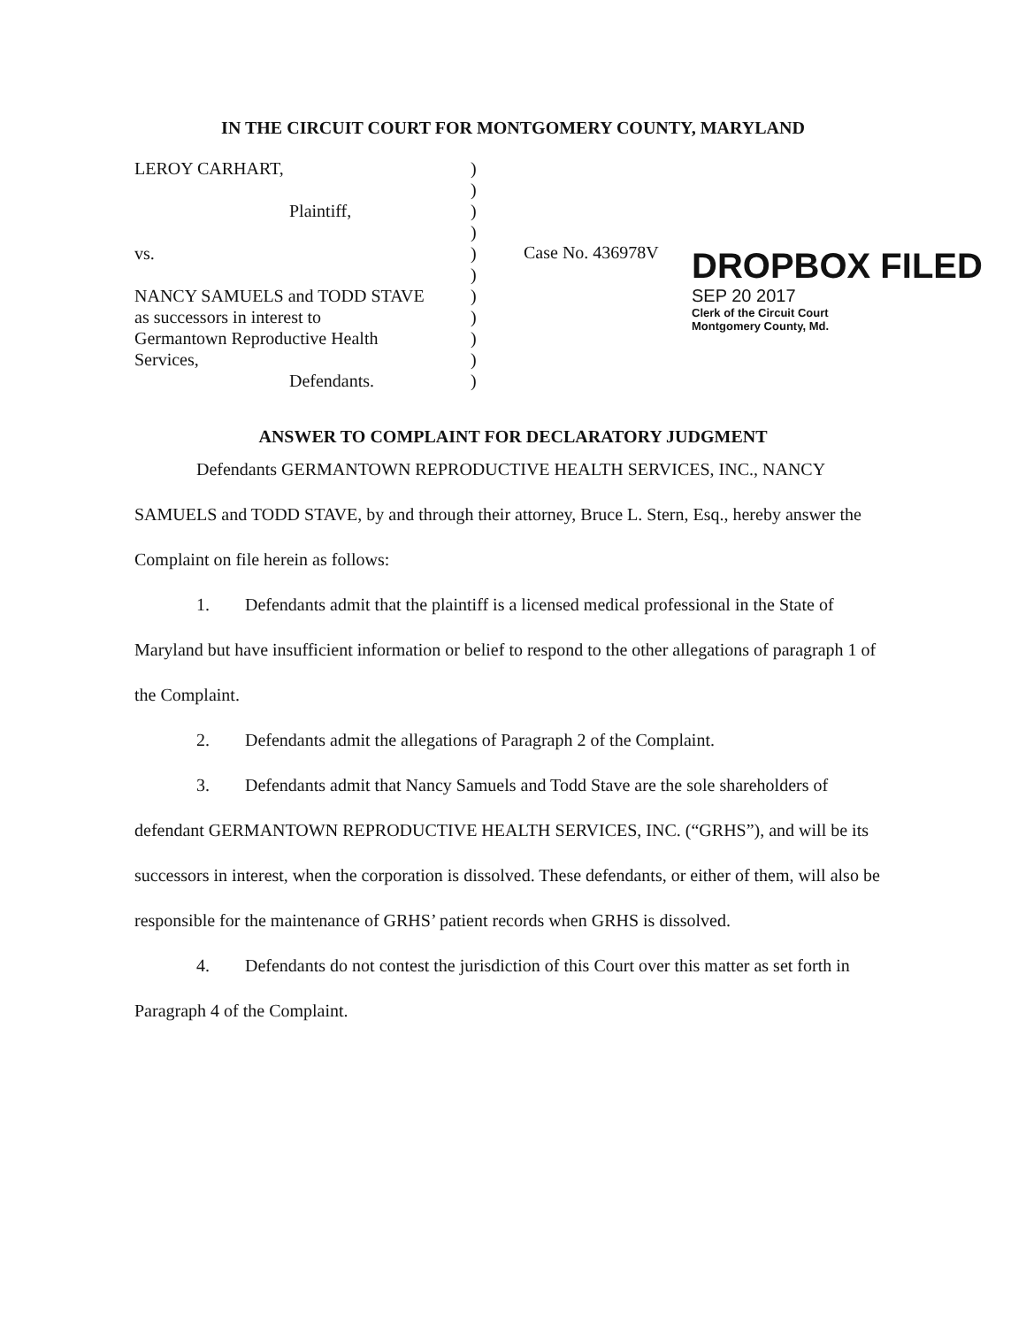IN THE CIRCUIT COURT FOR MONTGOMERY COUNTY, MARYLAND
LEROY CARHART,
Plaintiff,
vs.
NANCY SAMUELS and TODD STAVE
as successors in interest to
Germantown Reproductive Health
Services,
Defendants.
)
)
)
)
)
)
)
)
)
)
)
Case No. 436978V
DROPBOX FILED
SEP 20 2017
Clerk of the Circuit Court
Montgomery County, Md.
ANSWER TO COMPLAINT FOR DECLARATORY JUDGMENT
Defendants GERMANTOWN REPRODUCTIVE HEALTH SERVICES, INC., NANCY SAMUELS and TODD STAVE, by and through their attorney, Bruce L. Stern, Esq., hereby answer the Complaint on file herein as follows:
1. Defendants admit that the plaintiff is a licensed medical professional in the State of Maryland but have insufficient information or belief to respond to the other allegations of paragraph 1 of the Complaint.
2. Defendants admit the allegations of Paragraph 2 of the Complaint.
3. Defendants admit that Nancy Samuels and Todd Stave are the sole shareholders of defendant GERMANTOWN REPRODUCTIVE HEALTH SERVICES, INC. (“GRHS”), and will be its successors in interest, when the corporation is dissolved. These defendants, or either of them, will also be responsible for the maintenance of GRHS’ patient records when GRHS is dissolved.
4. Defendants do not contest the jurisdiction of this Court over this matter as set forth in Paragraph 4 of the Complaint.